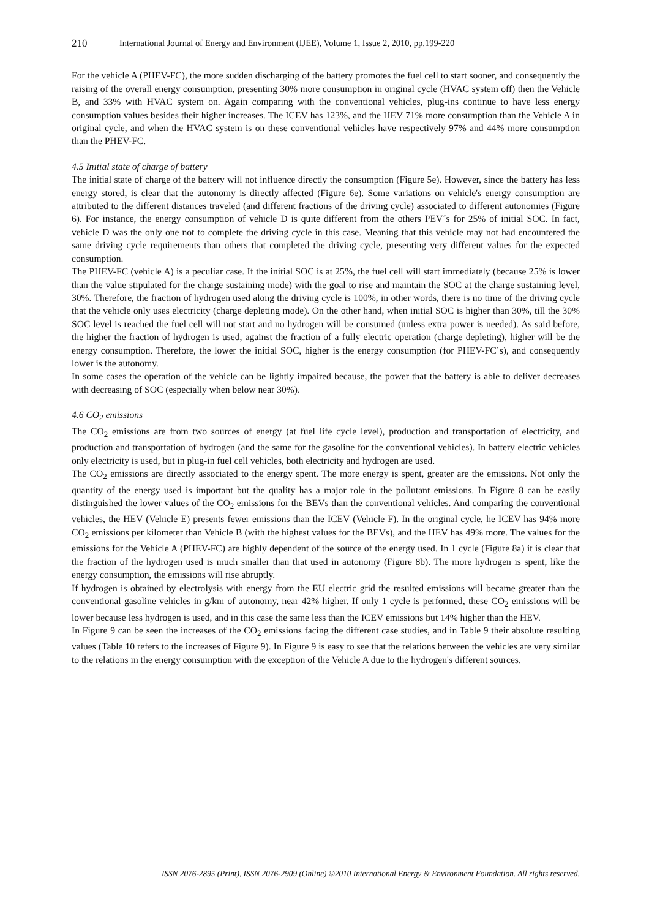210 International Journal of Energy and Environment (IJEE), Volume 1, Issue 2, 2010, pp.199-220
For the vehicle A (PHEV-FC), the more sudden discharging of the battery promotes the fuel cell to start sooner, and consequently the raising of the overall energy consumption, presenting 30% more consumption in original cycle (HVAC system off) then the Vehicle B, and 33% with HVAC system on. Again comparing with the conventional vehicles, plug-ins continue to have less energy consumption values besides their higher increases. The ICEV has 123%, and the HEV 71% more consumption than the Vehicle A in original cycle, and when the HVAC system is on these conventional vehicles have respectively 97% and 44% more consumption than the PHEV-FC.
4.5 Initial state of charge of battery
The initial state of charge of the battery will not influence directly the consumption (Figure 5e). However, since the battery has less energy stored, is clear that the autonomy is directly affected (Figure 6e). Some variations on vehicle's energy consumption are attributed to the different distances traveled (and different fractions of the driving cycle) associated to different autonomies (Figure 6). For instance, the energy consumption of vehicle D is quite different from the others PEV´s for 25% of initial SOC. In fact, vehicle D was the only one not to complete the driving cycle in this case. Meaning that this vehicle may not had encountered the same driving cycle requirements than others that completed the driving cycle, presenting very different values for the expected consumption.
The PHEV-FC (vehicle A) is a peculiar case. If the initial SOC is at 25%, the fuel cell will start immediately (because 25% is lower than the value stipulated for the charge sustaining mode) with the goal to rise and maintain the SOC at the charge sustaining level, 30%. Therefore, the fraction of hydrogen used along the driving cycle is 100%, in other words, there is no time of the driving cycle that the vehicle only uses electricity (charge depleting mode). On the other hand, when initial SOC is higher than 30%, till the 30% SOC level is reached the fuel cell will not start and no hydrogen will be consumed (unless extra power is needed). As said before, the higher the fraction of hydrogen is used, against the fraction of a fully electric operation (charge depleting), higher will be the energy consumption. Therefore, the lower the initial SOC, higher is the energy consumption (for PHEV-FC´s), and consequently lower is the autonomy.
In some cases the operation of the vehicle can be lightly impaired because, the power that the battery is able to deliver decreases with decreasing of SOC (especially when below near 30%).
4.6 CO<sub>2</sub> emissions
The CO<sub>2</sub> emissions are from two sources of energy (at fuel life cycle level), production and transportation of electricity, and production and transportation of hydrogen (and the same for the gasoline for the conventional vehicles). In battery electric vehicles only electricity is used, but in plug-in fuel cell vehicles, both electricity and hydrogen are used.
The CO<sub>2</sub> emissions are directly associated to the energy spent. The more energy is spent, greater are the emissions. Not only the quantity of the energy used is important but the quality has a major role in the pollutant emissions. In Figure 8 can be easily distinguished the lower values of the CO<sub>2</sub> emissions for the BEVs than the conventional vehicles. And comparing the conventional vehicles, the HEV (Vehicle E) presents fewer emissions than the ICEV (Vehicle F). In the original cycle, he ICEV has 94% more CO<sub>2</sub> emissions per kilometer than Vehicle B (with the highest values for the BEVs), and the HEV has 49% more. The values for the emissions for the Vehicle A (PHEV-FC) are highly dependent of the source of the energy used. In 1 cycle (Figure 8a) it is clear that the fraction of the hydrogen used is much smaller than that used in autonomy (Figure 8b). The more hydrogen is spent, like the energy consumption, the emissions will rise abruptly.
If hydrogen is obtained by electrolysis with energy from the EU electric grid the resulted emissions will became greater than the conventional gasoline vehicles in g/km of autonomy, near 42% higher. If only 1 cycle is performed, these CO<sub>2</sub> emissions will be lower because less hydrogen is used, and in this case the same less than the ICEV emissions but 14% higher than the HEV.
In Figure 9 can be seen the increases of the CO<sub>2</sub> emissions facing the different case studies, and in Table 9 their absolute resulting values (Table 10 refers to the increases of Figure 9). In Figure 9 is easy to see that the relations between the vehicles are very similar to the relations in the energy consumption with the exception of the Vehicle A due to the hydrogen's different sources.
ISSN 2076-2895 (Print), ISSN 2076-2909 (Online) ©2010 International Energy & Environment Foundation. All rights reserved.